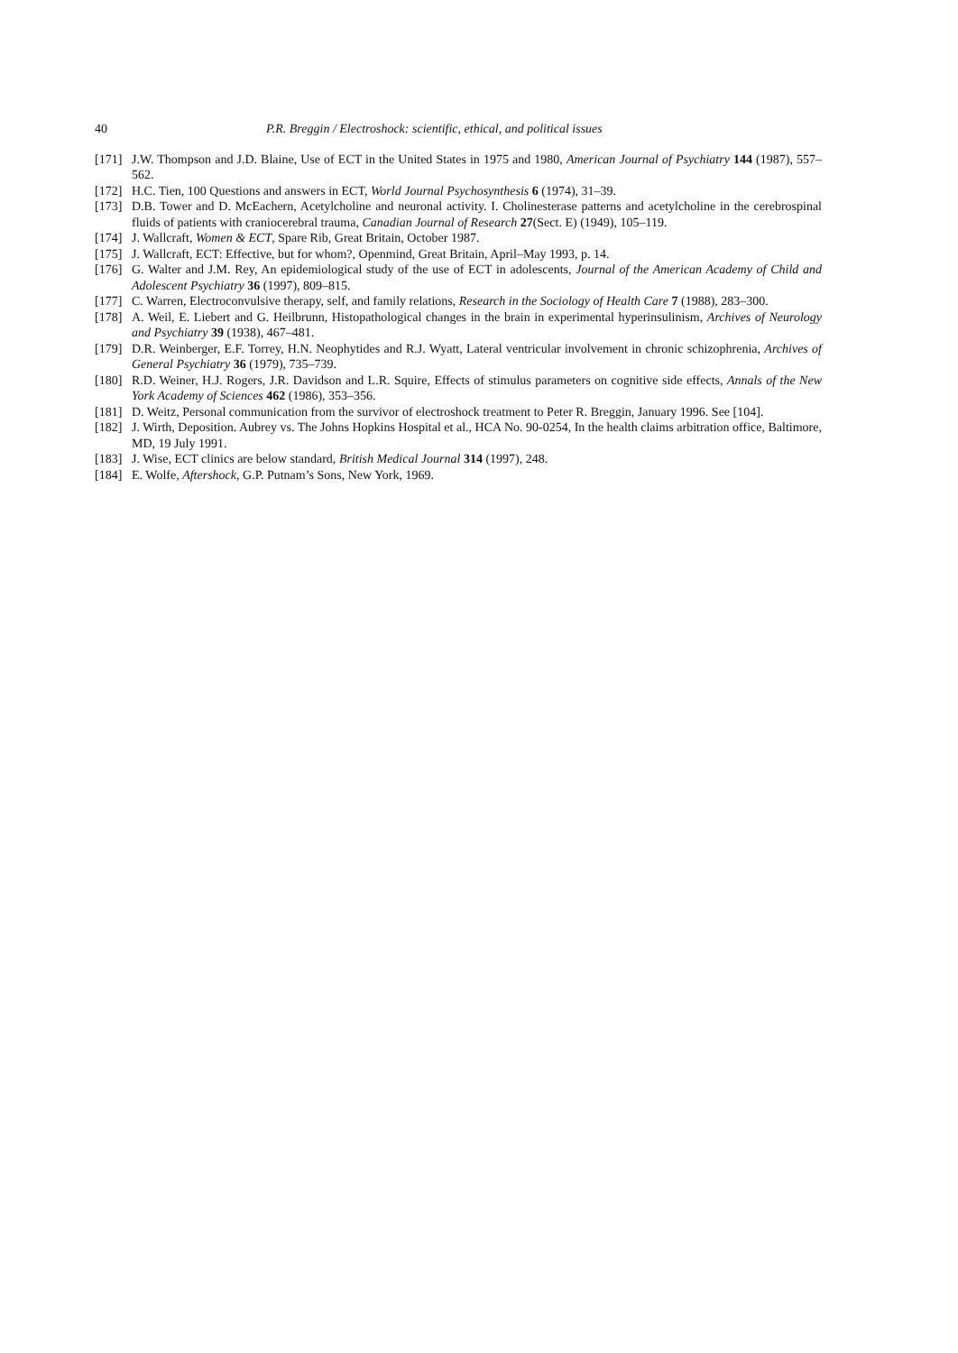40 P.R. Breggin / Electroshock: scientific, ethical, and political issues
[171] J.W. Thompson and J.D. Blaine, Use of ECT in the United States in 1975 and 1980, American Journal of Psychiatry 144 (1987), 557–562.
[172] H.C. Tien, 100 Questions and answers in ECT, World Journal Psychosynthesis 6 (1974), 31–39.
[173] D.B. Tower and D. McEachern, Acetylcholine and neuronal activity. I. Cholinesterase patterns and acetylcholine in the cerebrospinal fluids of patients with craniocerebral trauma, Canadian Journal of Research 27(Sect. E) (1949), 105–119.
[174] J. Wallcraft, Women & ECT, Spare Rib, Great Britain, October 1987.
[175] J. Wallcraft, ECT: Effective, but for whom?, Openmind, Great Britain, April–May 1993, p. 14.
[176] G. Walter and J.M. Rey, An epidemiological study of the use of ECT in adolescents, Journal of the American Academy of Child and Adolescent Psychiatry 36 (1997), 809–815.
[177] C. Warren, Electroconvulsive therapy, self, and family relations, Research in the Sociology of Health Care 7 (1988), 283–300.
[178] A. Weil, E. Liebert and G. Heilbrunn, Histopathological changes in the brain in experimental hyperinsulinism, Archives of Neurology and Psychiatry 39 (1938), 467–481.
[179] D.R. Weinberger, E.F. Torrey, H.N. Neophytides and R.J. Wyatt, Lateral ventricular involvement in chronic schizophrenia, Archives of General Psychiatry 36 (1979), 735–739.
[180] R.D. Weiner, H.J. Rogers, J.R. Davidson and L.R. Squire, Effects of stimulus parameters on cognitive side effects, Annals of the New York Academy of Sciences 462 (1986), 353–356.
[181] D. Weitz, Personal communication from the survivor of electroshock treatment to Peter R. Breggin, January 1996. See [104].
[182] J. Wirth, Deposition. Aubrey vs. The Johns Hopkins Hospital et al., HCA No. 90-0254, In the health claims arbitration office, Baltimore, MD, 19 July 1991.
[183] J. Wise, ECT clinics are below standard, British Medical Journal 314 (1997), 248.
[184] E. Wolfe, Aftershock, G.P. Putnam’s Sons, New York, 1969.